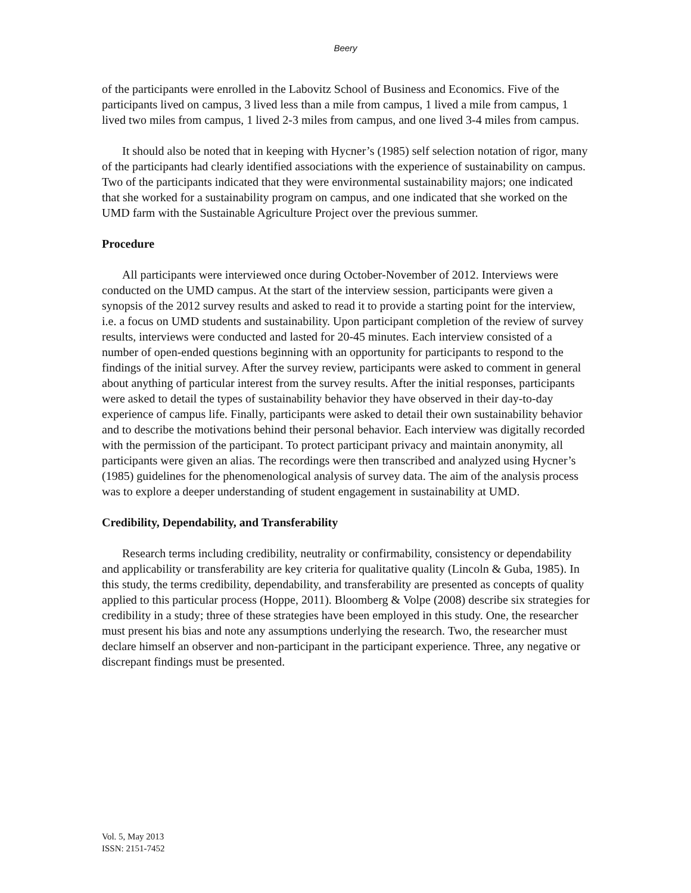Beery
of the participants were enrolled in the Labovitz School of Business and Economics. Five of the participants lived on campus, 3 lived less than a mile from campus, 1 lived a mile from campus, 1 lived two miles from campus, 1 lived 2-3 miles from campus, and one lived 3-4 miles from campus.
It should also be noted that in keeping with Hycner’s (1985) self selection notation of rigor, many of the participants had clearly identified associations with the experience of sustainability on campus. Two of the participants indicated that they were environmental sustainability majors; one indicated that she worked for a sustainability program on campus, and one indicated that she worked on the UMD farm with the Sustainable Agriculture Project over the previous summer.
Procedure
All participants were interviewed once during October-November of 2012. Interviews were conducted on the UMD campus. At the start of the interview session, participants were given a synopsis of the 2012 survey results and asked to read it to provide a starting point for the interview, i.e. a focus on UMD students and sustainability. Upon participant completion of the review of survey results, interviews were conducted and lasted for 20-45 minutes. Each interview consisted of a number of open-ended questions beginning with an opportunity for participants to respond to the findings of the initial survey. After the survey review, participants were asked to comment in general about anything of particular interest from the survey results. After the initial responses, participants were asked to detail the types of sustainability behavior they have observed in their day-to-day experience of campus life. Finally, participants were asked to detail their own sustainability behavior and to describe the motivations behind their personal behavior. Each interview was digitally recorded with the permission of the participant. To protect participant privacy and maintain anonymity, all participants were given an alias. The recordings were then transcribed and analyzed using Hycner’s (1985) guidelines for the phenomenological analysis of survey data. The aim of the analysis process was to explore a deeper understanding of student engagement in sustainability at UMD.
Credibility, Dependability, and Transferability
Research terms including credibility, neutrality or confirmability, consistency or dependability and applicability or transferability are key criteria for qualitative quality (Lincoln & Guba, 1985). In this study, the terms credibility, dependability, and transferability are presented as concepts of quality applied to this particular process (Hoppe, 2011). Bloomberg & Volpe (2008) describe six strategies for credibility in a study; three of these strategies have been employed in this study. One, the researcher must present his bias and note any assumptions underlying the research. Two, the researcher must declare himself an observer and non-participant in the participant experience. Three, any negative or discrepant findings must be presented.
Vol. 5, May 2013
ISSN: 2151-7452